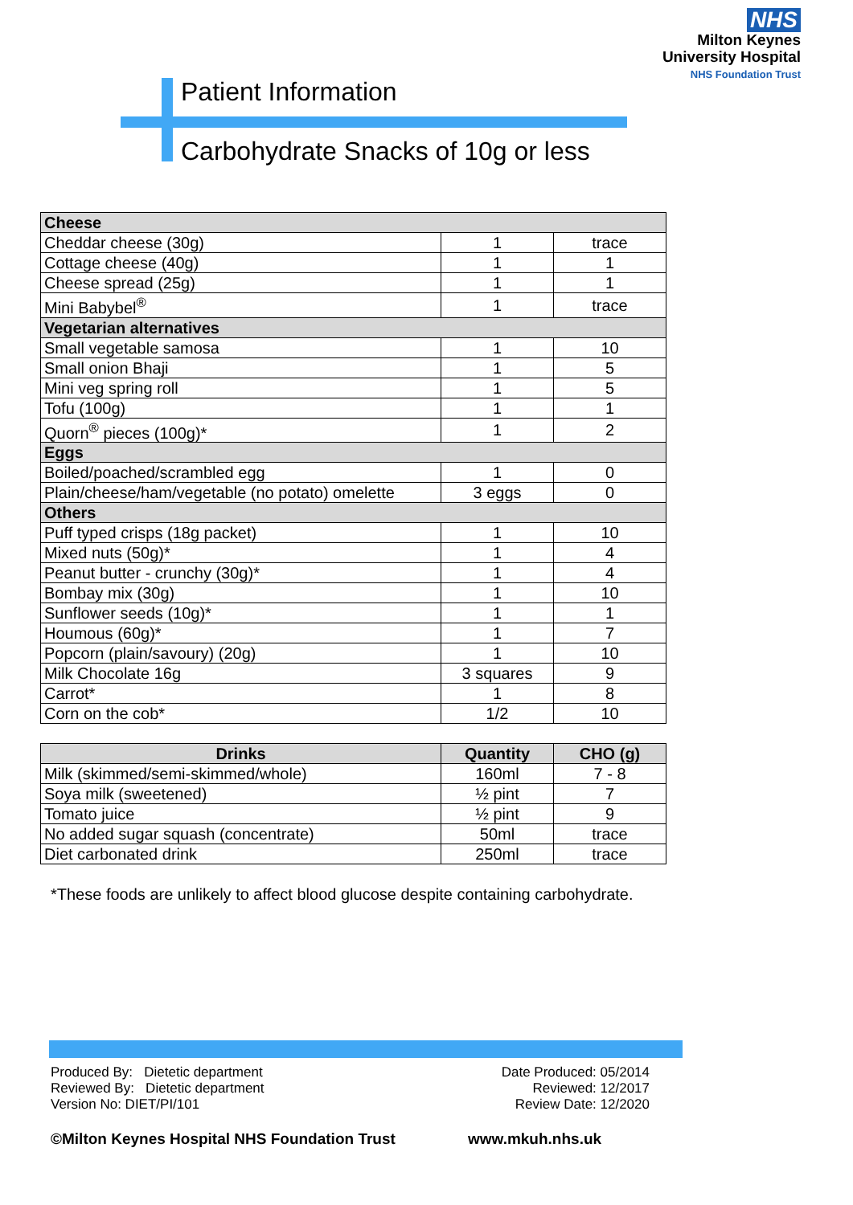NHS
Milton Keynes
University Hospital
NHS Foundation Trust
Patient Information
Carbohydrate Snacks of 10g or less
| Cheese | | |
| --- | --- | --- |
| Cheddar cheese (30g) | 1 | trace |
| Cottage cheese (40g) | 1 | 1 |
| Cheese spread (25g) | 1 | 1 |
| Mini Babybel<sup>®</sup> | 1 | trace |
| Vegetarian alternatives | | |
| Small vegetable samosa | 1 | 10 |
| Small onion Bhaji | 1 | 5 |
| Mini veg spring roll | 1 | 5 |
| Tofu (100g) | 1 | 1 |
| Quorn<sup>®</sup> pieces (100g)* | 1 | 2 |
| Eggs | | |
| Boiled/poached/scrambled egg | 1 | 0 |
| Plain/cheese/ham/vegetable (no potato) omelette | 3 eggs | 0 |
| Others | | |
| Puff typed crisps (18g packet) | 1 | 10 |
| Mixed nuts (50g)* | 1 | 4 |
| Peanut butter - crunchy (30g)* | 1 | 4 |
| Bombay mix (30g) | 1 | 10 |
| Sunflower seeds (10g)* | 1 | 1 |
| Houmous (60g)* | 1 | 7 |
| Popcorn (plain/savoury) (20g) | 1 | 10 |
| Milk Chocolate 16g | 3 squares | 9 |
| Carrot* | 1 | 8 |
| Corn on the cob* | 1/2 | 10 |
| Drinks | Quantity | CHO (g) |
| --- | --- | --- |
| Milk (skimmed/semi-skimmed/whole) | 160ml | 7 - 8 |
| Soya milk (sweetened) | ½ pint | 7 |
| Tomato juice | ½ pint | 9 |
| No added sugar squash (concentrate) | 50ml | trace |
| Diet carbonated drink | 250ml | trace |
*These foods are unlikely to affect blood glucose despite containing carbohydrate.
Produced By: Dietetic department
Reviewed By: Dietetic department
Version No: DIET/PI/101
Date Produced: 05/2014
Reviewed: 12/2017
Review Date: 12/2020
©Milton Keynes Hospital NHS Foundation Trust
www.mkuh.nhs.uk